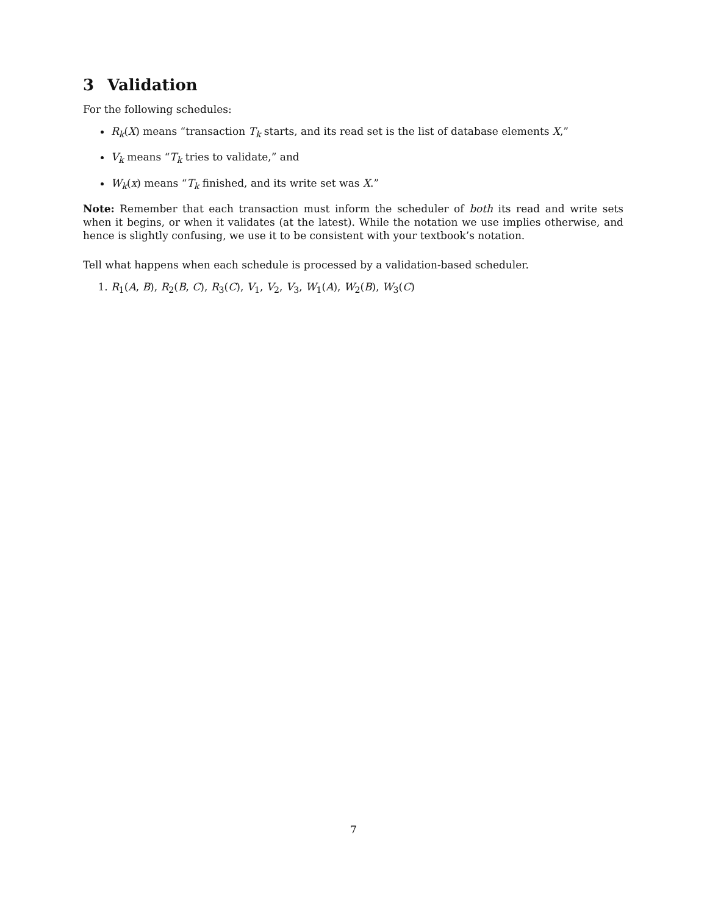3 Validation
For the following schedules:
R<sub>k</sub>(X) means “transaction T<sub>k</sub> starts, and its read set is the list of database elements X,”
V<sub>k</sub> means “T<sub>k</sub> tries to validate,” and
W<sub>k</sub>(x) means “T<sub>k</sub> finished, and its write set was X.”
Note: Remember that each transaction must inform the scheduler of both its read and write sets when it begins, or when it validates (at the latest). While the notation we use implies otherwise, and hence is slightly confusing, we use it to be consistent with your textbook’s notation.
Tell what happens when each schedule is processed by a validation-based scheduler.
1. R<sub>1</sub>(A, B), R<sub>2</sub>(B, C), R<sub>3</sub>(C), V<sub>1</sub>, V<sub>2</sub>, V<sub>3</sub>, W<sub>1</sub>(A), W<sub>2</sub>(B), W<sub>3</sub>(C)
7